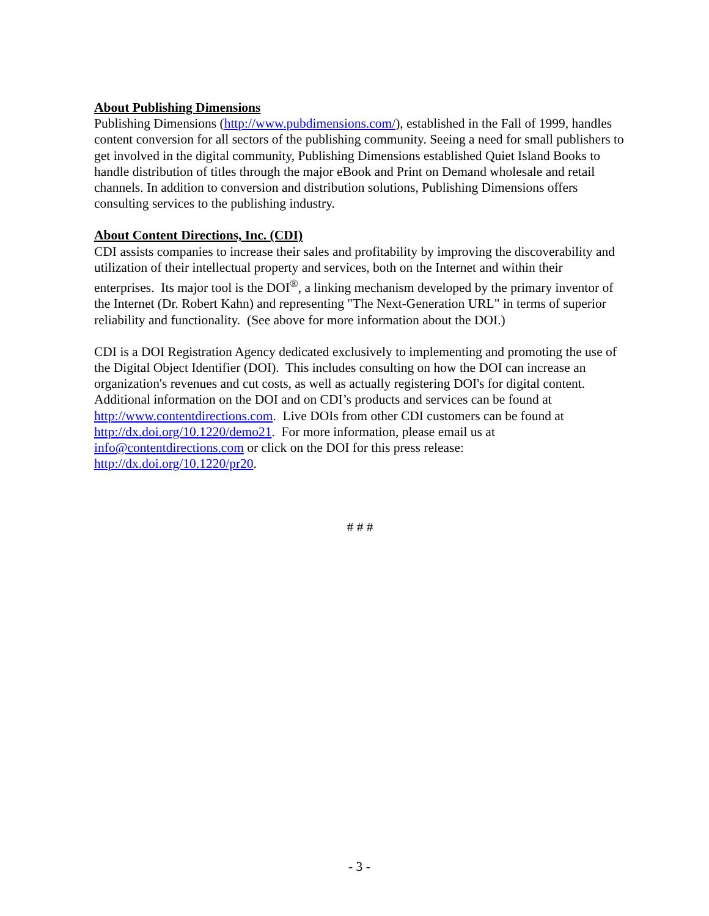About Publishing Dimensions
Publishing Dimensions (http://www.pubdimensions.com/), established in the Fall of 1999, handles content conversion for all sectors of the publishing community. Seeing a need for small publishers to get involved in the digital community, Publishing Dimensions established Quiet Island Books to handle distribution of titles through the major eBook and Print on Demand wholesale and retail channels. In addition to conversion and distribution solutions, Publishing Dimensions offers consulting services to the publishing industry.
About Content Directions, Inc. (CDI)
CDI assists companies to increase their sales and profitability by improving the discoverability and utilization of their intellectual property and services, both on the Internet and within their enterprises. Its major tool is the DOI<sup>®</sup>, a linking mechanism developed by the primary inventor of the Internet (Dr. Robert Kahn) and representing "The Next-Generation URL" in terms of superior reliability and functionality. (See above for more information about the DOI.)
CDI is a DOI Registration Agency dedicated exclusively to implementing and promoting the use of the Digital Object Identifier (DOI). This includes consulting on how the DOI can increase an organization's revenues and cut costs, as well as actually registering DOI's for digital content. Additional information on the DOI and on CDI’s products and services can be found at http://www.contentdirections.com. Live DOIs from other CDI customers can be found at http://dx.doi.org/10.1220/demo21. For more information, please email us at info@contentdirections.com or click on the DOI for this press release: http://dx.doi.org/10.1220/pr20.
# # #
- 3 -